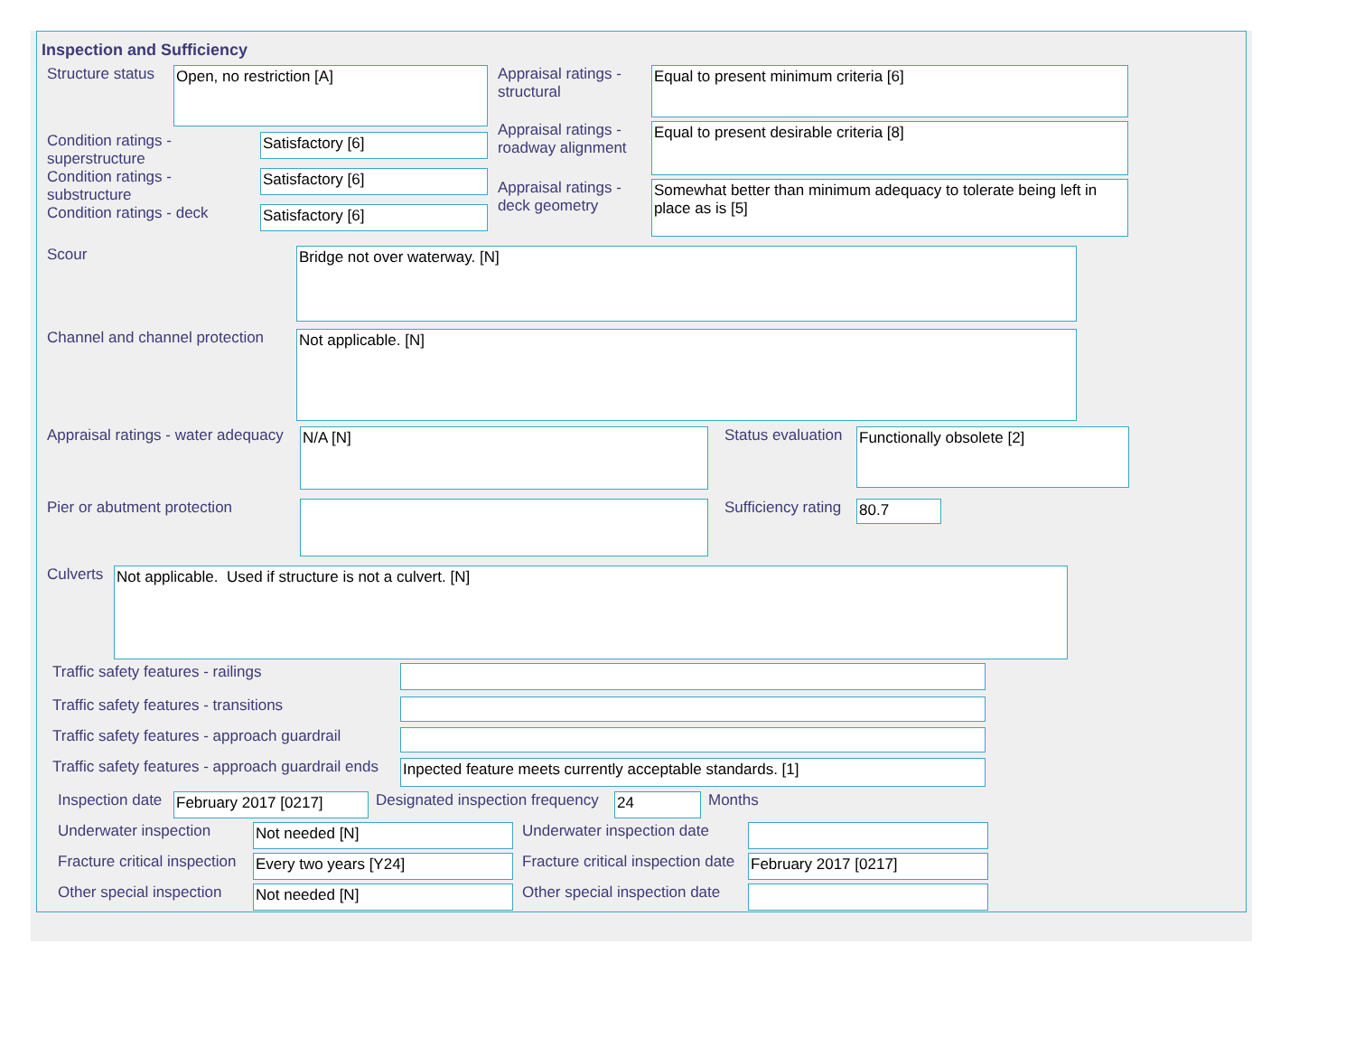Inspection and Sufficiency
Structure status
Open, no restriction [A]
Condition ratings - superstructure
Satisfactory [6]
Condition ratings - substructure
Satisfactory [6]
Condition ratings - deck
Satisfactory [6]
Appraisal ratings - structural
Equal to present minimum criteria [6]
Appraisal ratings - roadway alignment
Equal to present desirable criteria [8]
Appraisal ratings - deck geometry
Somewhat better than minimum adequacy to tolerate being left in place as is [5]
Scour
Bridge not over waterway. [N]
Channel and channel protection
Not applicable. [N]
Appraisal ratings - water adequacy
N/A [N]
Pier or abutment protection
Status evaluation
Functionally obsolete [2]
Sufficiency rating
80.7
Culverts
Not applicable. Used if structure is not a culvert. [N]
Traffic safety features - railings
Traffic safety features - transitions
Traffic safety features - approach guardrail
Traffic safety features - approach guardrail ends
Inpected feature meets currently acceptable standards. [1]
Inspection date
February 2017 [0217]
Designated inspection frequency
24
Months
Underwater inspection
Not needed [N]
Underwater inspection date
Fracture critical inspection
Every two years [Y24]
Fracture critical inspection date
February 2017 [0217]
Other special inspection
Not needed [N]
Other special inspection date